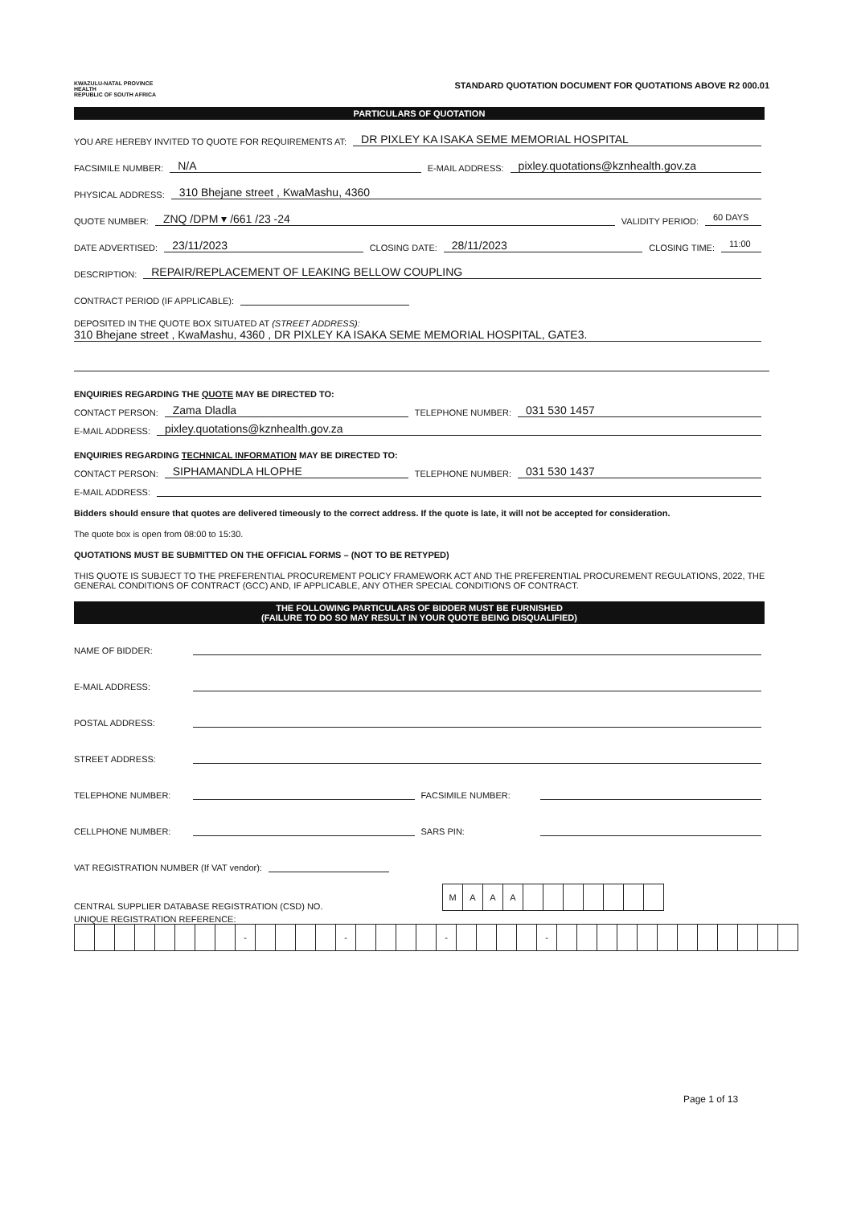KWAZULU-NATAL PROVINCE
HEALTH
REPUBLIC OF SOUTH AFRICA
STANDARD QUOTATION DOCUMENT FOR QUOTATIONS ABOVE R2 000.01
PARTICULARS OF QUOTATION
YOU ARE HEREBY INVITED TO QUOTE FOR REQUIREMENTS AT: DR PIXLEY KA ISAKA SEME MEMORIAL HOSPITAL
FACSIMILE NUMBER: N/A E-MAIL ADDRESS: pixley.quotations@kznhealth.gov.za
PHYSICAL ADDRESS: 310 Bhejane street , KwaMashu, 4360
QUOTE NUMBER: ZNQ /DPM ▾ /661 /23 -24 VALIDITY PERIOD: 60 DAYS
DATE ADVERTISED: 23/11/2023 CLOSING DATE: 28/11/2023 CLOSING TIME: 11:00
DESCRIPTION: REPAIR/REPLACEMENT OF LEAKING BELLOW COUPLING
CONTRACT PERIOD (IF APPLICABLE):
DEPOSITED IN THE QUOTE BOX SITUATED AT (STREET ADDRESS):
310 Bhejane street , KwaMashu, 4360 , DR PIXLEY KA ISAKA SEME MEMORIAL HOSPITAL, GATE3.
ENQUIRIES REGARDING THE QUOTE MAY BE DIRECTED TO:
CONTACT PERSON: Zama Dladla TELEPHONE NUMBER: 031 530 1457
E-MAIL ADDRESS: pixley.quotations@kznhealth.gov.za
ENQUIRIES REGARDING TECHNICAL INFORMATION MAY BE DIRECTED TO:
CONTACT PERSON: SIPHAMANDLA HLOPHE TELEPHONE NUMBER: 031 530 1437
E-MAIL ADDRESS:
Bidders should ensure that quotes are delivered timeously to the correct address. If the quote is late, it will not be accepted for consideration.
The quote box is open from 08:00 to 15:30.
QUOTATIONS MUST BE SUBMITTED ON THE OFFICIAL FORMS – (NOT TO BE RETYPED)
THIS QUOTE IS SUBJECT TO THE PREFERENTIAL PROCUREMENT POLICY FRAMEWORK ACT AND THE PREFERENTIAL PROCUREMENT REGULATIONS, 2022, THE GENERAL CONDITIONS OF CONTRACT (GCC) AND, IF APPLICABLE, ANY OTHER SPECIAL CONDITIONS OF CONTRACT.
THE FOLLOWING PARTICULARS OF BIDDER MUST BE FURNISHED
(FAILURE TO DO SO MAY RESULT IN YOUR QUOTE BEING DISQUALIFIED)
NAME OF BIDDER:
E-MAIL ADDRESS:
POSTAL ADDRESS:
STREET ADDRESS:
TELEPHONE NUMBER: FACSIMILE NUMBER:
CELLPHONE NUMBER: SARS PIN:
VAT REGISTRATION NUMBER (If VAT vendor):
CENTRAL SUPPLIER DATABASE REGISTRATION (CSD) NO.
| M | A | A | A | | | | | | | |
UNIQUE REGISTRATION REFERENCE:
| | | | | | | | | - | | | | | - | | | | | - | | | | | - | | | | | | | | | | | | |
Page 1 of 13